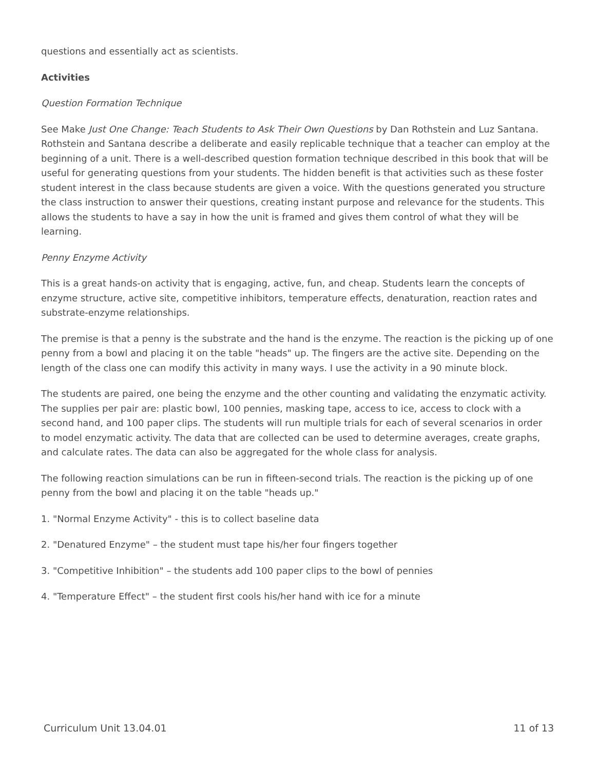questions and essentially act as scientists.
Activities
Question Formation Technique
See Make Just One Change: Teach Students to Ask Their Own Questions by Dan Rothstein and Luz Santana. Rothstein and Santana describe a deliberate and easily replicable technique that a teacher can employ at the beginning of a unit. There is a well-described question formation technique described in this book that will be useful for generating questions from your students. The hidden benefit is that activities such as these foster student interest in the class because students are given a voice. With the questions generated you structure the class instruction to answer their questions, creating instant purpose and relevance for the students. This allows the students to have a say in how the unit is framed and gives them control of what they will be learning.
Penny Enzyme Activity
This is a great hands-on activity that is engaging, active, fun, and cheap. Students learn the concepts of enzyme structure, active site, competitive inhibitors, temperature effects, denaturation, reaction rates and substrate-enzyme relationships.
The premise is that a penny is the substrate and the hand is the enzyme. The reaction is the picking up of one penny from a bowl and placing it on the table "heads" up. The fingers are the active site. Depending on the length of the class one can modify this activity in many ways. I use the activity in a 90 minute block.
The students are paired, one being the enzyme and the other counting and validating the enzymatic activity. The supplies per pair are: plastic bowl, 100 pennies, masking tape, access to ice, access to clock with a second hand, and 100 paper clips. The students will run multiple trials for each of several scenarios in order to model enzymatic activity. The data that are collected can be used to determine averages, create graphs, and calculate rates. The data can also be aggregated for the whole class for analysis.
The following reaction simulations can be run in fifteen-second trials. The reaction is the picking up of one penny from the bowl and placing it on the table "heads up."
1. "Normal Enzyme Activity" - this is to collect baseline data
2. "Denatured Enzyme" – the student must tape his/her four fingers together
3. "Competitive Inhibition" – the students add 100 paper clips to the bowl of pennies
4. "Temperature Effect" – the student first cools his/her hand with ice for a minute
Curriculum Unit 13.04.01 11 of 13